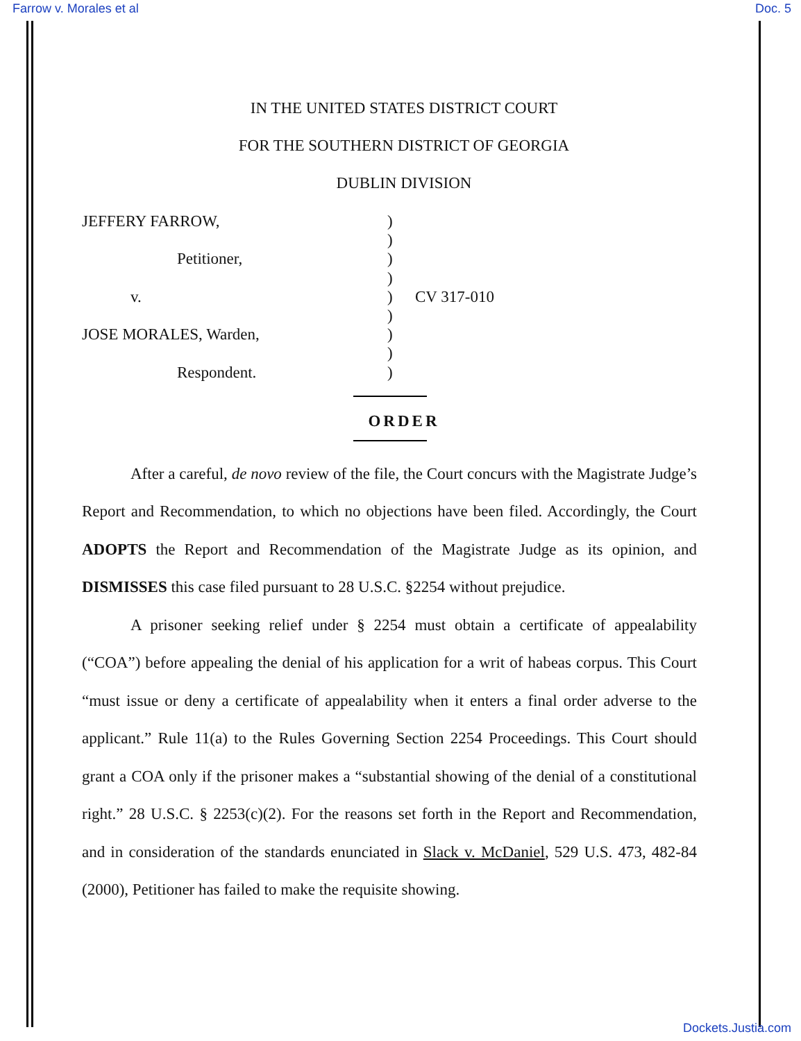Farrow v. Morales et al Doc. 5
IN THE UNITED STATES DISTRICT COURT
FOR THE SOUTHERN DISTRICT OF GEORGIA
DUBLIN DIVISION
JEFFERY FARROW,
Petitioner,
v.
JOSE MORALES, Warden,
Respondent.
)
)
)
)
)
)
)
)
)
CV 317-010
ORDER
After a careful, de novo review of the file, the Court concurs with the Magistrate Judge’s Report and Recommendation, to which no objections have been filed. Accordingly, the Court ADOPTS the Report and Recommendation of the Magistrate Judge as its opinion, and DISMISSES this case filed pursuant to 28 U.S.C. §2254 without prejudice.
A prisoner seeking relief under § 2254 must obtain a certificate of appealability (“COA”) before appealing the denial of his application for a writ of habeas corpus. This Court “must issue or deny a certificate of appealability when it enters a final order adverse to the applicant.” Rule 11(a) to the Rules Governing Section 2254 Proceedings. This Court should grant a COA only if the prisoner makes a “substantial showing of the denial of a constitutional right.” 28 U.S.C. § 2253(c)(2). For the reasons set forth in the Report and Recommendation, and in consideration of the standards enunciated in Slack v. McDaniel, 529 U.S. 473, 482-84 (2000), Petitioner has failed to make the requisite showing.
Dockets.Justia.com